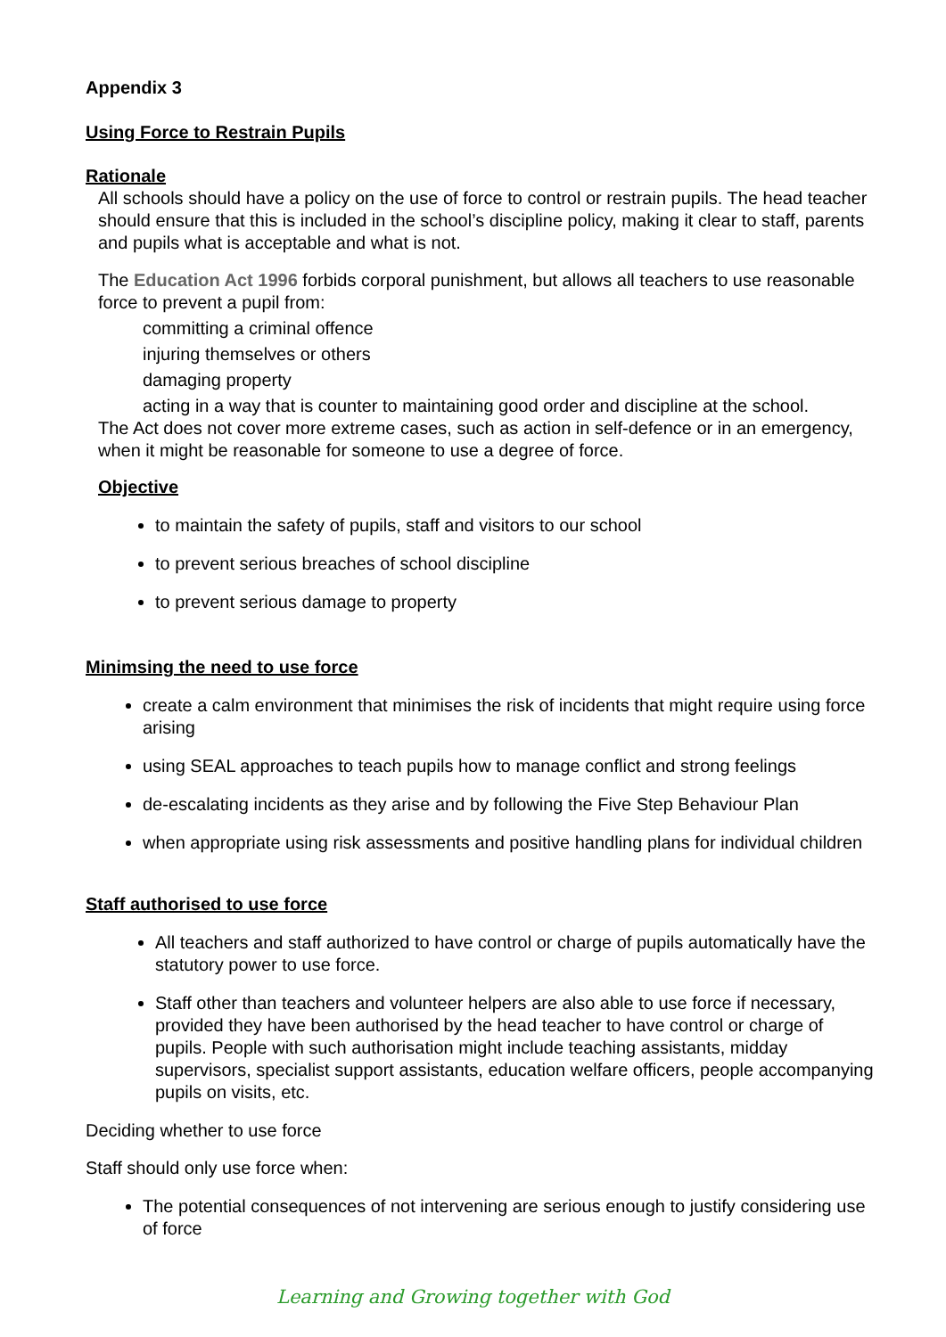Appendix 3
Using Force to Restrain Pupils
Rationale
All schools should have a policy on the use of force to control or restrain pupils. The head teacher should ensure that this is included in the school’s discipline policy, making it clear to staff, parents and pupils what is acceptable and what is not.
The Education Act 1996 forbids corporal punishment, but allows all teachers to use reasonable force to prevent a pupil from:
committing a criminal offence
injuring themselves or others
damaging property
acting in a way that is counter to maintaining good order and discipline at the school.
The Act does not cover more extreme cases, such as action in self-defence or in an emergency, when it might be reasonable for someone to use a degree of force.
Objective
to maintain the safety of pupils, staff and visitors to our school
to prevent serious breaches of school discipline
to prevent serious damage to property
Minimsing the need to use force
create a calm environment that minimises the risk of incidents that might require using force arising
using SEAL approaches to teach pupils how to manage conflict and strong feelings
de-escalating incidents as they arise and by following the Five Step Behaviour Plan
when appropriate using risk assessments and positive handling plans for individual children
Staff authorised to use force
All teachers and staff authorized to have control or charge of pupils automatically have the statutory power to use force.
Staff other than teachers and volunteer helpers are also able to use force if necessary, provided they have been authorised by the head teacher to have control or charge of pupils. People with such authorisation might include teaching assistants, midday supervisors, specialist support assistants, education welfare officers, people accompanying pupils on visits, etc.
Deciding whether to use force
Staff should only use force when:
The potential consequences of not intervening are serious enough to justify considering use of force
Learning and Growing together with God